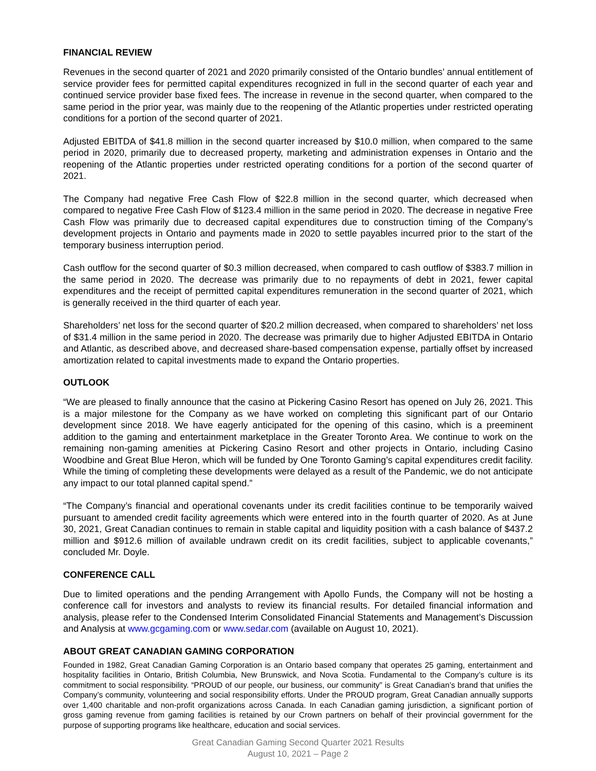FINANCIAL REVIEW
Revenues in the second quarter of 2021 and 2020 primarily consisted of the Ontario bundles’ annual entitlement of service provider fees for permitted capital expenditures recognized in full in the second quarter of each year and continued service provider base fixed fees. The increase in revenue in the second quarter, when compared to the same period in the prior year, was mainly due to the reopening of the Atlantic properties under restricted operating conditions for a portion of the second quarter of 2021.
Adjusted EBITDA of $41.8 million in the second quarter increased by $10.0 million, when compared to the same period in 2020, primarily due to decreased property, marketing and administration expenses in Ontario and the reopening of the Atlantic properties under restricted operating conditions for a portion of the second quarter of 2021.
The Company had negative Free Cash Flow of $22.8 million in the second quarter, which decreased when compared to negative Free Cash Flow of $123.4 million in the same period in 2020. The decrease in negative Free Cash Flow was primarily due to decreased capital expenditures due to construction timing of the Company’s development projects in Ontario and payments made in 2020 to settle payables incurred prior to the start of the temporary business interruption period.
Cash outflow for the second quarter of $0.3 million decreased, when compared to cash outflow of $383.7 million in the same period in 2020. The decrease was primarily due to no repayments of debt in 2021, fewer capital expenditures and the receipt of permitted capital expenditures remuneration in the second quarter of 2021, which is generally received in the third quarter of each year.
Shareholders’ net loss for the second quarter of $20.2 million decreased, when compared to shareholders’ net loss of $31.4 million in the same period in 2020. The decrease was primarily due to higher Adjusted EBITDA in Ontario and Atlantic, as described above, and decreased share-based compensation expense, partially offset by increased amortization related to capital investments made to expand the Ontario properties.
OUTLOOK
“We are pleased to finally announce that the casino at Pickering Casino Resort has opened on July 26, 2021. This is a major milestone for the Company as we have worked on completing this significant part of our Ontario development since 2018. We have eagerly anticipated for the opening of this casino, which is a preeminent addition to the gaming and entertainment marketplace in the Greater Toronto Area. We continue to work on the remaining non-gaming amenities at Pickering Casino Resort and other projects in Ontario, including Casino Woodbine and Great Blue Heron, which will be funded by One Toronto Gaming’s capital expenditures credit facility. While the timing of completing these developments were delayed as a result of the Pandemic, we do not anticipate any impact to our total planned capital spend.”
“The Company’s financial and operational covenants under its credit facilities continue to be temporarily waived pursuant to amended credit facility agreements which were entered into in the fourth quarter of 2020. As at June 30, 2021, Great Canadian continues to remain in stable capital and liquidity position with a cash balance of $437.2 million and $912.6 million of available undrawn credit on its credit facilities, subject to applicable covenants,” concluded Mr. Doyle.
CONFERENCE CALL
Due to limited operations and the pending Arrangement with Apollo Funds, the Company will not be hosting a conference call for investors and analysts to review its financial results. For detailed financial information and analysis, please refer to the Condensed Interim Consolidated Financial Statements and Management’s Discussion and Analysis at www.gcgaming.com or www.sedar.com (available on August 10, 2021).
ABOUT GREAT CANADIAN GAMING CORPORATION
Founded in 1982, Great Canadian Gaming Corporation is an Ontario based company that operates 25 gaming, entertainment and hospitality facilities in Ontario, British Columbia, New Brunswick, and Nova Scotia. Fundamental to the Company’s culture is its commitment to social responsibility. “PROUD of our people, our business, our community” is Great Canadian’s brand that unifies the Company’s community, volunteering and social responsibility efforts. Under the PROUD program, Great Canadian annually supports over 1,400 charitable and non-profit organizations across Canada. In each Canadian gaming jurisdiction, a significant portion of gross gaming revenue from gaming facilities is retained by our Crown partners on behalf of their provincial government for the purpose of supporting programs like healthcare, education and social services.
Great Canadian Gaming Second Quarter 2021 Results
August 10, 2021 – Page 2